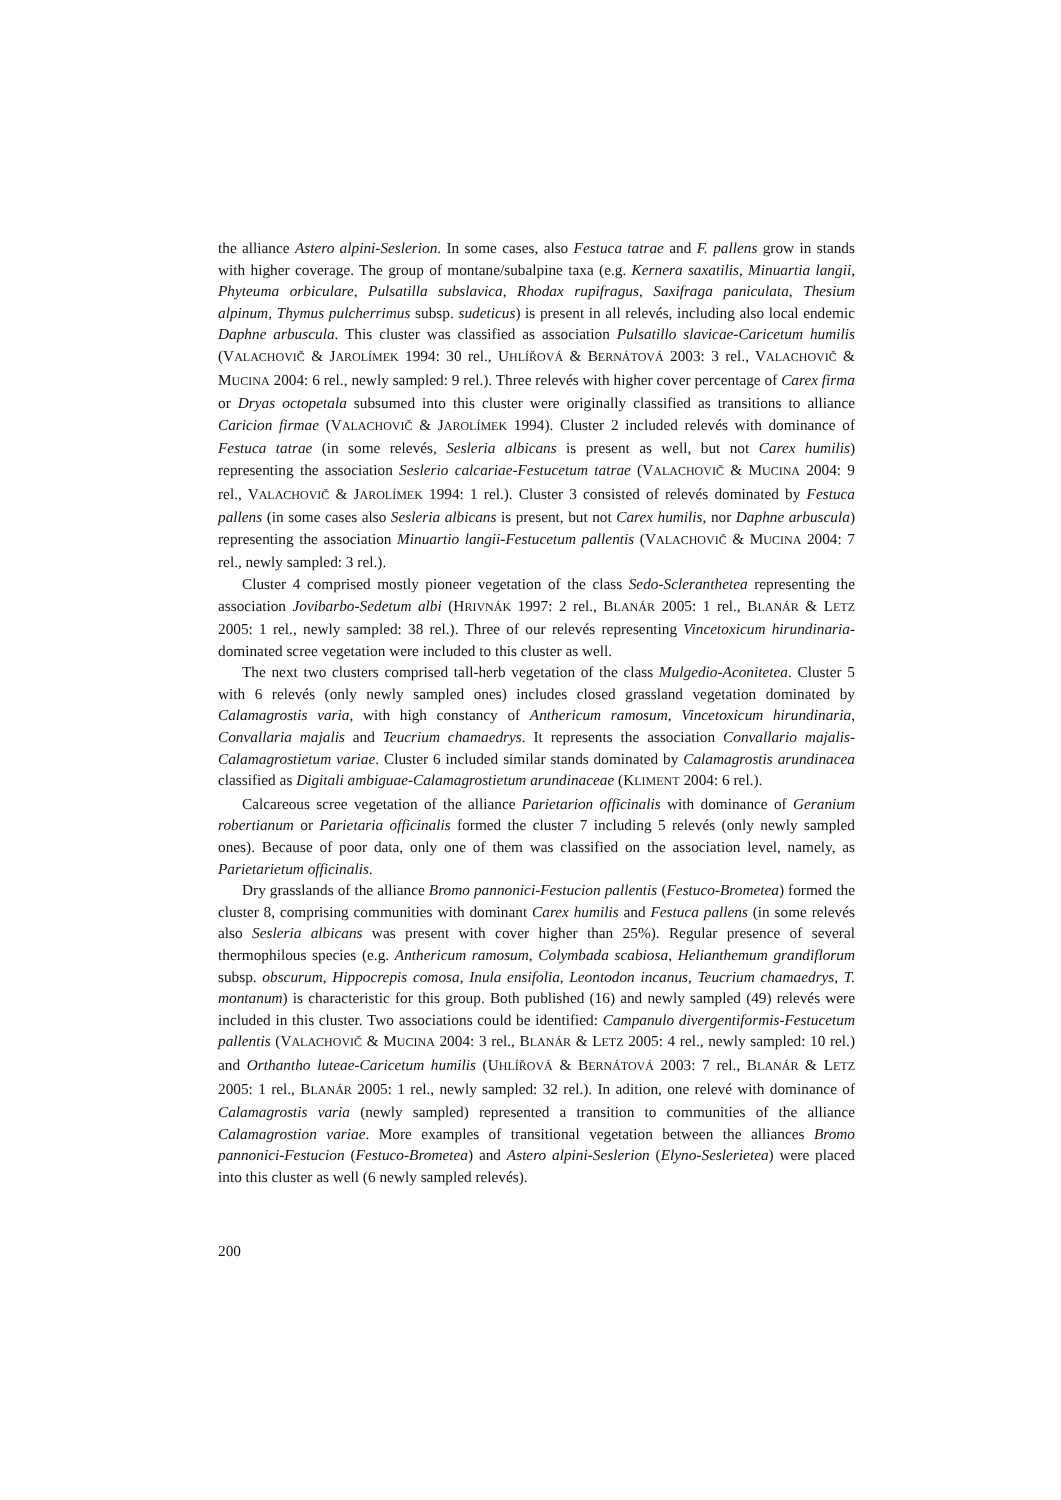the alliance Astero alpini-Seslerion. In some cases, also Festuca tatrae and F. pallens grow in stands with higher coverage. The group of montane/subalpine taxa (e.g. Kernera saxatilis, Minuartia langii, Phyteuma orbiculare, Pulsatilla subslavica, Rhodax rupifragus, Saxifraga paniculata, Thesium alpinum, Thymus pulcherrimus subsp. sudeticus) is present in all relevés, including also local endemic Daphne arbuscula. This cluster was classified as association Pulsatillo slavicae-Caricetum humilis (VALACHOVIČ & JAROLÍMEK 1994: 30 rel., UHLÍŘOVÁ & BERNÁTOVÁ 2003: 3 rel., VALACHOVIČ & MUCINA 2004: 6 rel., newly sampled: 9 rel.). Three relevés with higher cover percentage of Carex firma or Dryas octopetala subsumed into this cluster were originally classified as transitions to alliance Caricion firmae (VALACHOVIČ & JAROLÍMEK 1994). Cluster 2 included relevés with dominance of Festuca tatrae (in some relevés, Sesleria albicans is present as well, but not Carex humilis) representing the association Seslerio calcariae-Festucetum tatrae (VALACHOVIČ & MUCINA 2004: 9 rel., VALACHOVIČ & JAROLÍMEK 1994: 1 rel.). Cluster 3 consisted of relevés dominated by Festuca pallens (in some cases also Sesleria albicans is present, but not Carex humilis, nor Daphne arbuscula) representing the association Minuartio langii-Festucetum pallentis (VALACHOVIČ & MUCINA 2004: 7 rel., newly sampled: 3 rel.).
Cluster 4 comprised mostly pioneer vegetation of the class Sedo-Scleranthetea representing the association Jovibarbo-Sedetum albi (HRIVNÁK 1997: 2 rel., BLANÁR 2005: 1 rel., BLANÁR & LETZ 2005: 1 rel., newly sampled: 38 rel.). Three of our relevés representing Vincetoxicum hirundinaria-dominated scree vegetation were included to this cluster as well.
The next two clusters comprised tall-herb vegetation of the class Mulgedio-Aconitetea. Cluster 5 with 6 relevés (only newly sampled ones) includes closed grassland vegetation dominated by Calamagrostis varia, with high constancy of Anthericum ramosum, Vincetoxicum hirundinaria, Convallaria majalis and Teucrium chamaedrys. It represents the association Convallario majalis-Calamagrostietum variae. Cluster 6 included similar stands dominated by Calamagrostis arundinacea classified as Digitali ambiguae-Calamagrostietum arundinaceae (KLIMENT 2004: 6 rel.).
Calcareous scree vegetation of the alliance Parietarion officinalis with dominance of Geranium robertianum or Parietaria officinalis formed the cluster 7 including 5 relevés (only newly sampled ones). Because of poor data, only one of them was classified on the association level, namely, as Parietarietum officinalis.
Dry grasslands of the alliance Bromo pannonici-Festucion pallentis (Festuco-Brometea) formed the cluster 8, comprising communities with dominant Carex humilis and Festuca pallens (in some relevés also Sesleria albicans was present with cover higher than 25%). Regular presence of several thermophilous species (e.g. Anthericum ramosum, Colymbada scabiosa, Helianthemum grandiflorum subsp. obscurum, Hippocrepis comosa, Inula ensifolia, Leontodon incanus, Teucrium chamaedrys, T. montanum) is characteristic for this group. Both published (16) and newly sampled (49) relevés were included in this cluster. Two associations could be identified: Campanulo divergentiformis-Festucetum pallentis (VALACHOVIČ & MUCINA 2004: 3 rel., BLANÁR & LETZ 2005: 4 rel., newly sampled: 10 rel.) and Orthantho luteae-Caricetum humilis (UHLÍŘOVÁ & BERNÁTOVÁ 2003: 7 rel., BLANÁR & LETZ 2005: 1 rel., BLANÁR 2005: 1 rel., newly sampled: 32 rel.). In adition, one relevé with dominance of Calamagrostis varia (newly sampled) represented a transition to communities of the alliance Calamagrostion variae. More examples of transitional vegetation between the alliances Bromo pannonici-Festucion (Festuco-Brometea) and Astero alpini-Seslerion (Elyno-Seslerietea) were placed into this cluster as well (6 newly sampled relevés).
200